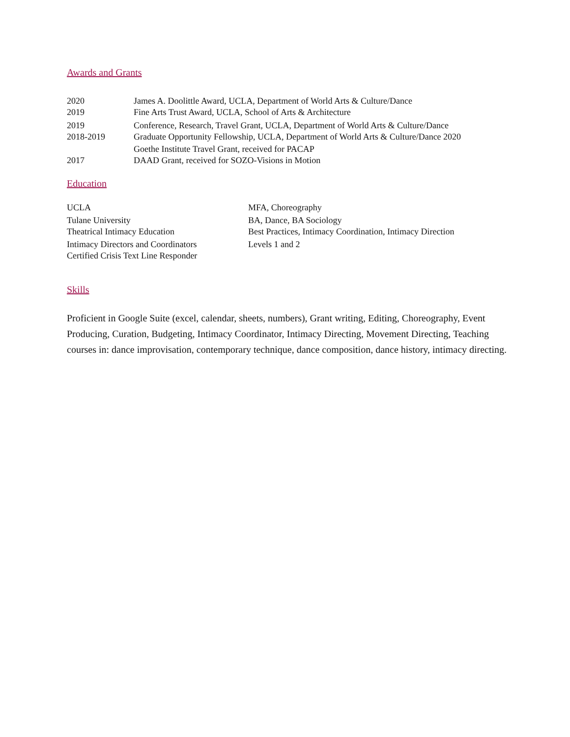Awards and Grants
2020 James A. Doolittle Award, UCLA, Department of World Arts & Culture/Dance
2019 Fine Arts Trust Award, UCLA, School of Arts & Architecture
2019 Conference, Research, Travel Grant, UCLA, Department of World Arts & Culture/Dance
2018-2019 Graduate Opportunity Fellowship, UCLA, Department of World Arts & Culture/Dance 2020
Goethe Institute Travel Grant, received for PACAP
2017 DAAD Grant, received for SOZO-Visions in Motion
Education
UCLA MFA, Choreography
Tulane University BA, Dance, BA Sociology
Theatrical Intimacy Education Best Practices, Intimacy Coordination, Intimacy Direction
Intimacy Directors and Coordinators Levels 1 and 2
Certified Crisis Text Line Responder
Skills
Proficient in Google Suite (excel, calendar, sheets, numbers), Grant writing, Editing, Choreography, Event Producing, Curation, Budgeting, Intimacy Coordinator, Intimacy Directing, Movement Directing, Teaching courses in: dance improvisation, contemporary technique, dance composition, dance history, intimacy directing.